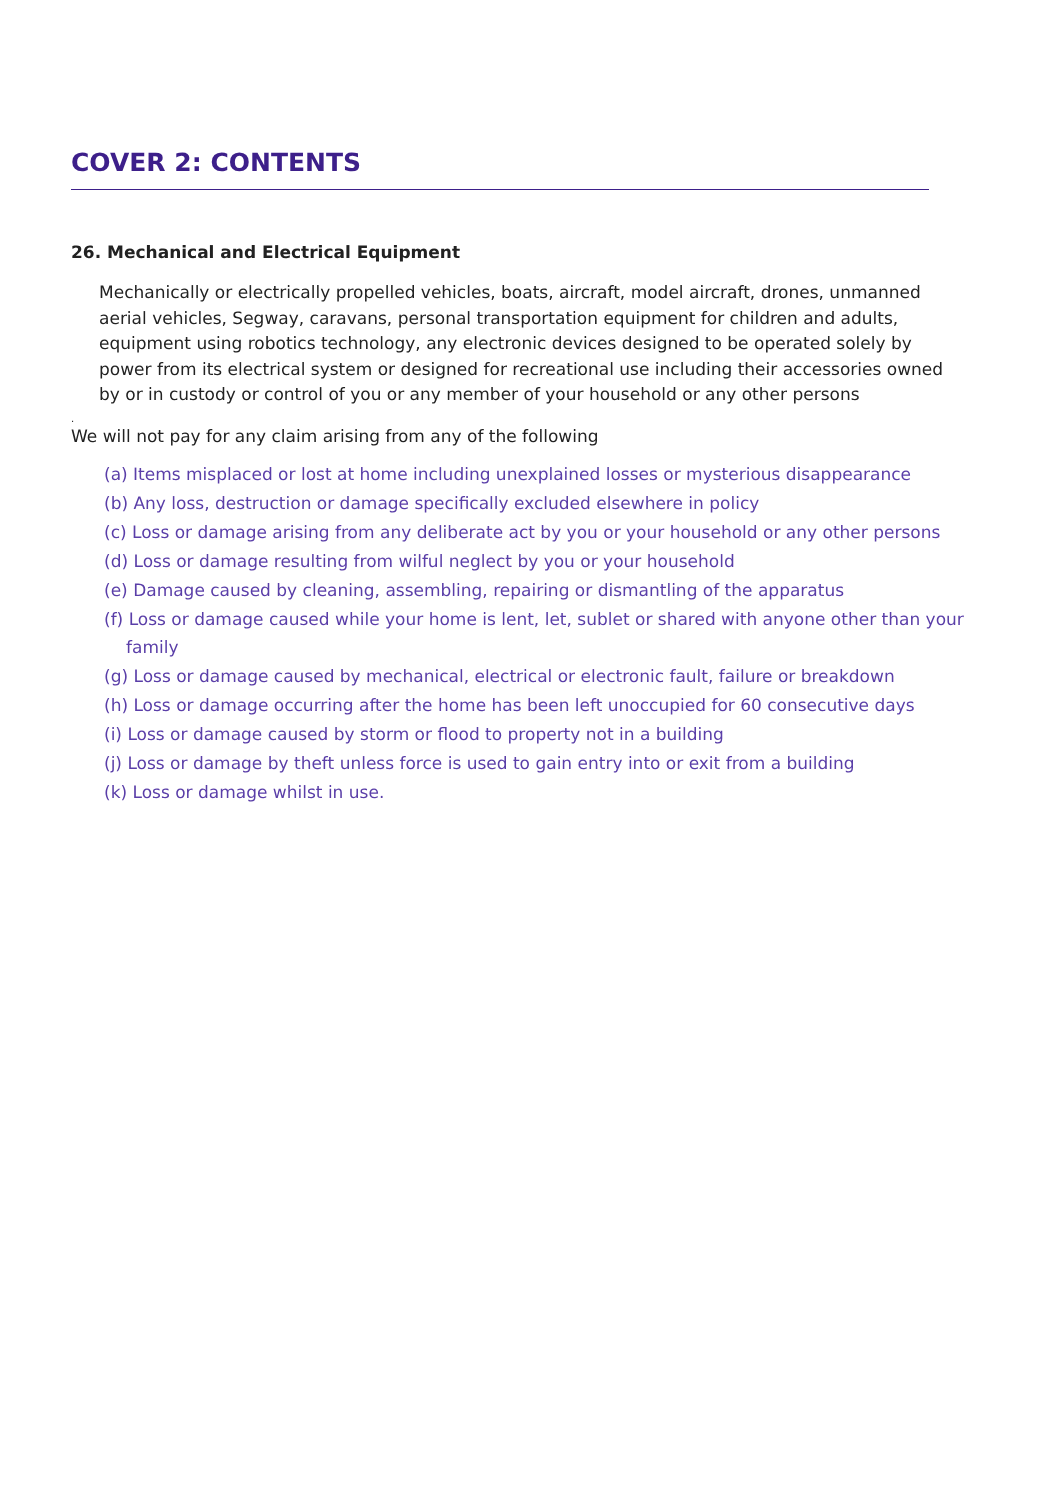COVER 2: CONTENTS
26. Mechanical and Electrical Equipment
Mechanically or electrically propelled vehicles, boats, aircraft, model aircraft, drones, unmanned aerial vehicles, Segway, caravans, personal transportation equipment for children and adults, equipment using robotics technology, any electronic devices designed to be operated solely by power from its electrical system or designed for recreational use including their accessories owned by or in custody or control of you or any member of your household or any other persons
.
We will not pay for any claim arising from any of the following
(a) Items misplaced or lost at home including unexplained losses or mysterious disappearance
(b) Any loss, destruction or damage specifically excluded elsewhere in policy
(c) Loss or damage arising from any deliberate act by you or your household or any other persons
(d) Loss or damage resulting from wilful neglect by you or your household
(e) Damage caused by cleaning, assembling, repairing or dismantling of the apparatus
(f) Loss or damage caused while your home is lent, let, sublet or shared with anyone other than your family
(g) Loss or damage caused by mechanical, electrical or electronic fault, failure or breakdown
(h) Loss or damage occurring after the home has been left unoccupied for 60 consecutive days
(i) Loss or damage caused by storm or flood to property not in a building
(j) Loss or damage by theft unless force is used to gain entry into or exit from a building
(k) Loss or damage whilst in use.